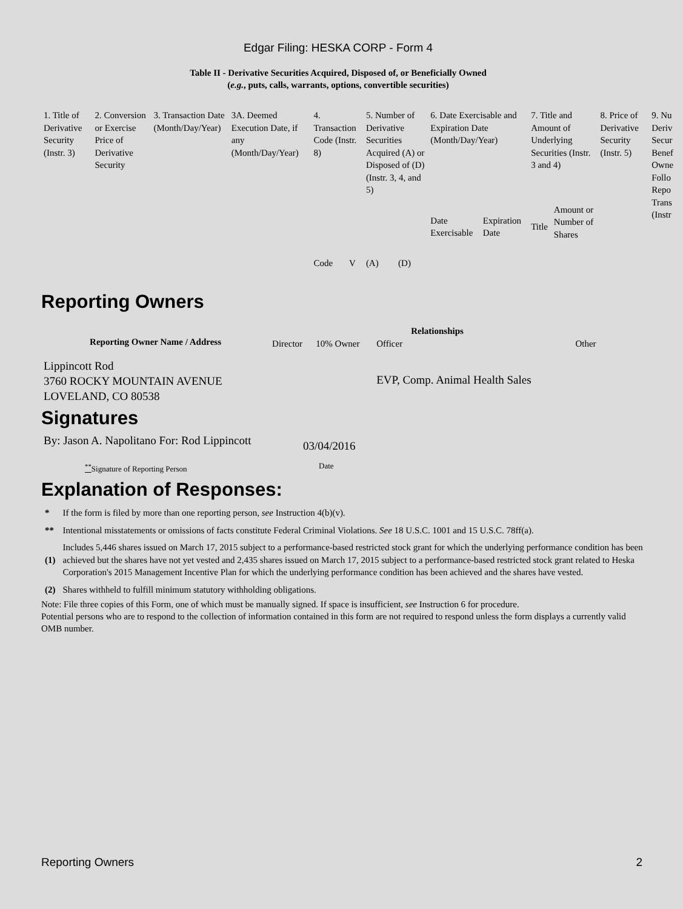Edgar Filing: HESKA CORP - Form 4
Table II - Derivative Securities Acquired, Disposed of, or Beneficially Owned
(e.g., puts, calls, warrants, options, convertible securities)
| 1. Title of Derivative Security (Instr. 3) | 2. Conversion or Exercise Price of Derivative Security | 3. Transaction Date (Month/Day/Year) | 3A. Deemed Execution Date, if any (Month/Day/Year) | 4. Transaction Code (Instr. 8) | | 5. Number of Derivative Securities Acquired (A) or Disposed of (D) (Instr. 3, 4, and 5) | | 6. Date Exercisable and Expiration Date (Month/Day/Year) | | 7. Title and Amount of Underlying Securities (Instr. 3 and 4) | | 8. Price of Derivative Security (Instr. 5) | 9. Nu Deriv Secur Benef Owne Follo Repo Trans (Instr |
| --- | --- | --- | --- | --- | --- | --- | --- | --- | --- | --- | --- | --- | --- |
| | | | | Code | V | (A) | (D) | Date Exercisable | Expiration Date | Title | Amount or Number of Shares | | |
Reporting Owners
| Reporting Owner Name / Address | Relationships | | | |
| --- | --- | --- | --- | --- |
| | Director | 10% Owner | Officer | Other |
| Lippincott Rod 3760 ROCKY MOUNTAIN AVENUE LOVELAND, CO 80538 | | | EVP, Comp. Animal Health Sales | |
Signatures
| By: Jason A. Napolitano For: Rod Lippincott | 03/04/2016 |
| <sup>**</sup> Signature of Reporting Person | Date |
Explanation of Responses:
| * | If the form is filed by more than one reporting person, see Instruction 4(b)(v). |
| ** | Intentional misstatements or omissions of facts constitute Federal Criminal Violations. See 18 U.S.C. 1001 and 15 U.S.C. 78ff(a). |
| (1) | Includes 5,446 shares issued on March 17, 2015 subject to a performance-based restricted stock grant for which the underlying performance condition has been achieved but the shares have not yet vested and 2,435 shares issued on March 17, 2015 subject to a performance-based restricted stock grant related to Heska Corporation's 2015 Management Incentive Plan for which the underlying performance condition has been achieved and the shares have vested. |
| (2) | Shares withheld to fulfill minimum statutory withholding obligations. |
Note: File three copies of this Form, one of which must be manually signed. If space is insufficient, see Instruction 6 for procedure.
Potential persons who are to respond to the collection of information contained in this form are not required to respond unless the form displays a currently valid OMB number.
Reporting Owners 2